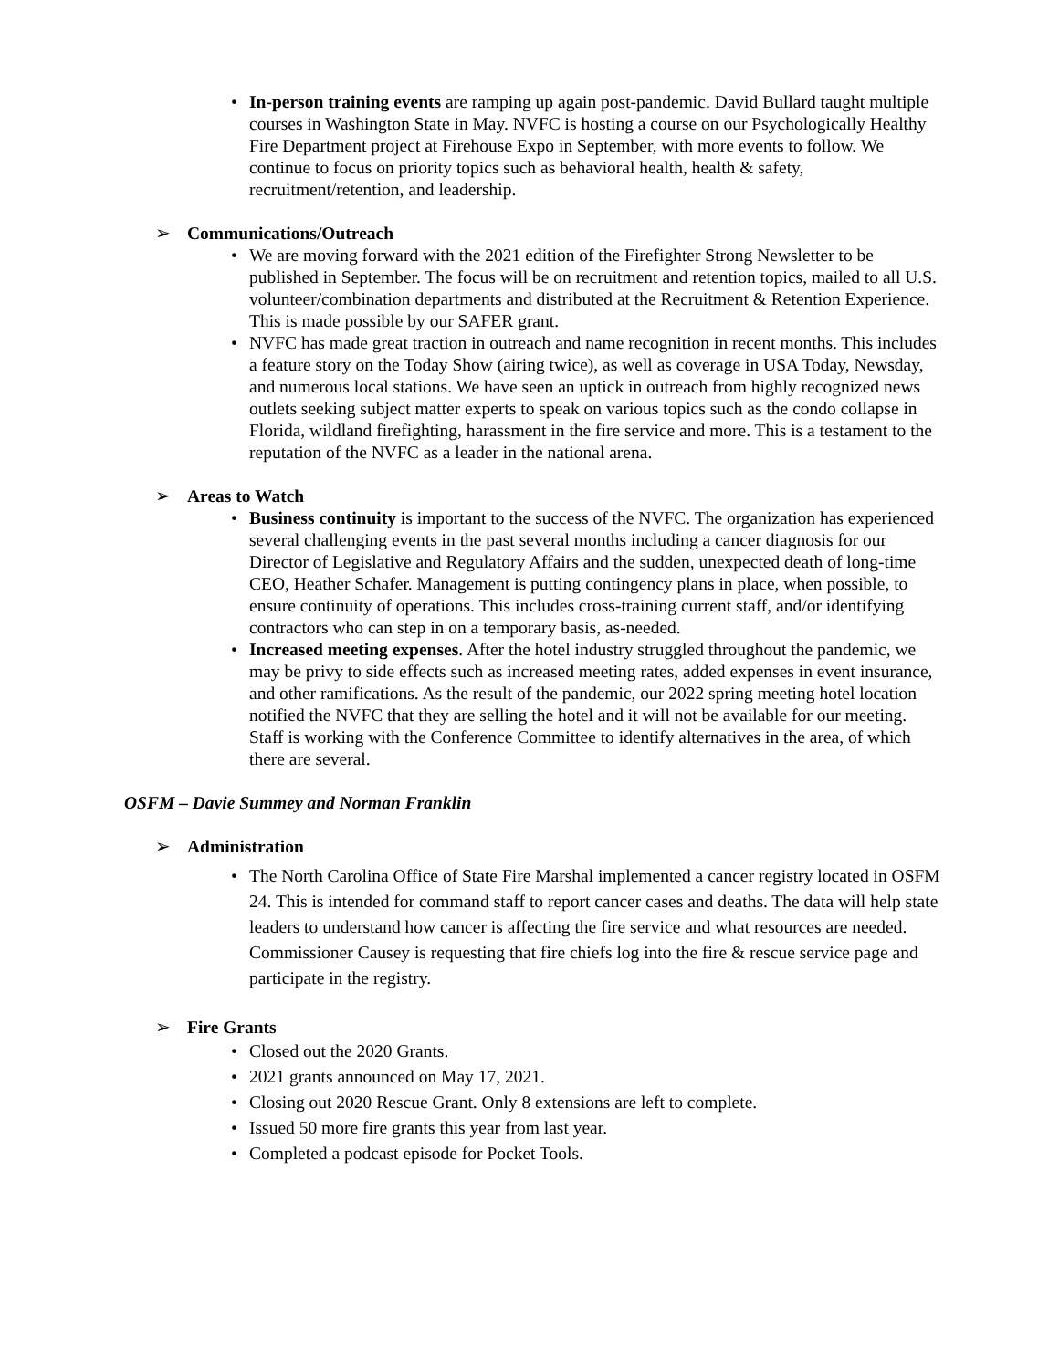• In-person training events are ramping up again post-pandemic. David Bullard taught multiple courses in Washington State in May. NVFC is hosting a course on our Psychologically Healthy Fire Department project at Firehouse Expo in September, with more events to follow. We continue to focus on priority topics such as behavioral health, health & safety, recruitment/retention, and leadership.
➢ Communications/Outreach
• We are moving forward with the 2021 edition of the Firefighter Strong Newsletter to be published in September. The focus will be on recruitment and retention topics, mailed to all U.S. volunteer/combination departments and distributed at the Recruitment & Retention Experience. This is made possible by our SAFER grant.
• NVFC has made great traction in outreach and name recognition in recent months. This includes a feature story on the Today Show (airing twice), as well as coverage in USA Today, Newsday, and numerous local stations. We have seen an uptick in outreach from highly recognized news outlets seeking subject matter experts to speak on various topics such as the condo collapse in Florida, wildland firefighting, harassment in the fire service and more. This is a testament to the reputation of the NVFC as a leader in the national arena.
➢ Areas to Watch
• Business continuity is important to the success of the NVFC. The organization has experienced several challenging events in the past several months including a cancer diagnosis for our Director of Legislative and Regulatory Affairs and the sudden, unexpected death of long-time CEO, Heather Schafer. Management is putting contingency plans in place, when possible, to ensure continuity of operations. This includes cross-training current staff, and/or identifying contractors who can step in on a temporary basis, as-needed.
• Increased meeting expenses. After the hotel industry struggled throughout the pandemic, we may be privy to side effects such as increased meeting rates, added expenses in event insurance, and other ramifications. As the result of the pandemic, our 2022 spring meeting hotel location notified the NVFC that they are selling the hotel and it will not be available for our meeting. Staff is working with the Conference Committee to identify alternatives in the area, of which there are several.
OSFM – Davie Summey and Norman Franklin
➢ Administration
• The North Carolina Office of State Fire Marshal implemented a cancer registry located in OSFM 24. This is intended for command staff to report cancer cases and deaths. The data will help state leaders to understand how cancer is affecting the fire service and what resources are needed. Commissioner Causey is requesting that fire chiefs log into the fire & rescue service page and participate in the registry.
➢ Fire Grants
• Closed out the 2020 Grants.
• 2021 grants announced on May 17, 2021.
• Closing out 2020 Rescue Grant. Only 8 extensions are left to complete.
• Issued 50 more fire grants this year from last year.
• Completed a podcast episode for Pocket Tools.